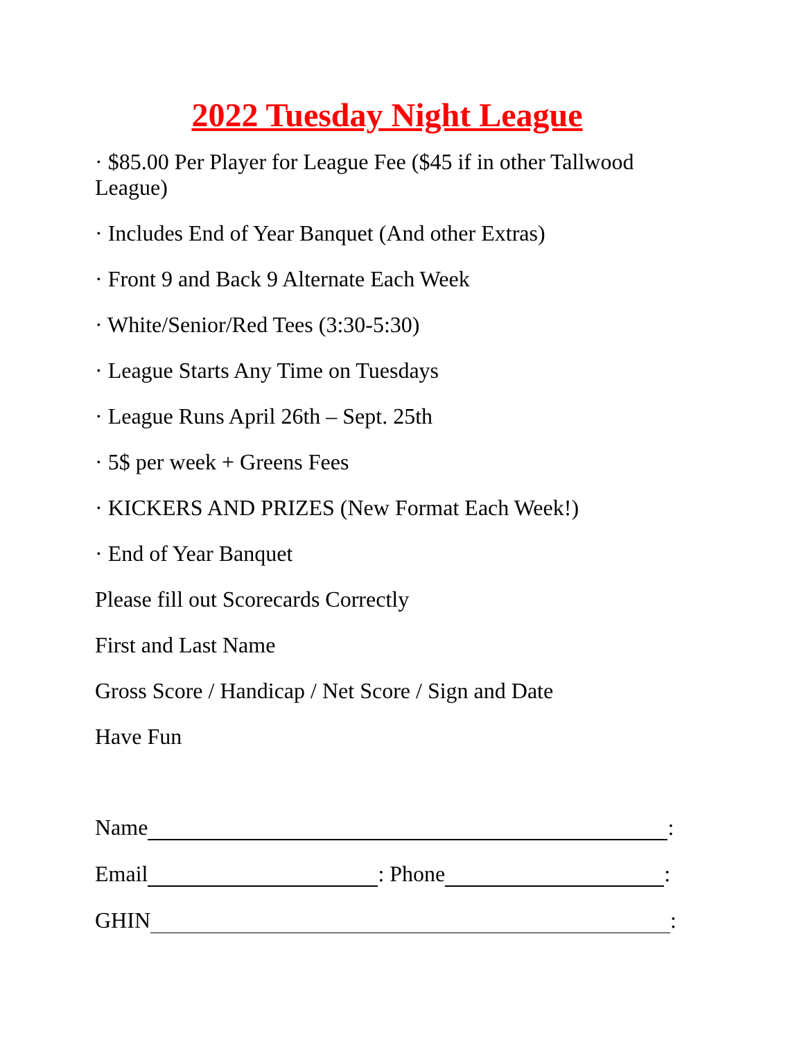2022 Tuesday Night League
· $85.00 Per Player for League Fee ($45 if in other Tallwood League)
· Includes End of Year Banquet (And other Extras)
· Front 9 and Back 9 Alternate Each Week
· White/Senior/Red Tees (3:30-5:30)
· League Starts Any Time on Tuesdays
· League Runs April 26th – Sept. 25th
· 5$ per week + Greens Fees
· KICKERS AND PRIZES (New Format Each Week!)
· End of Year Banquet
Please fill out Scorecards Correctly
First and Last Name
Gross Score / Handicap / Net Score / Sign and Date
Have Fun
Name :
Email : Phone :
GHIN :